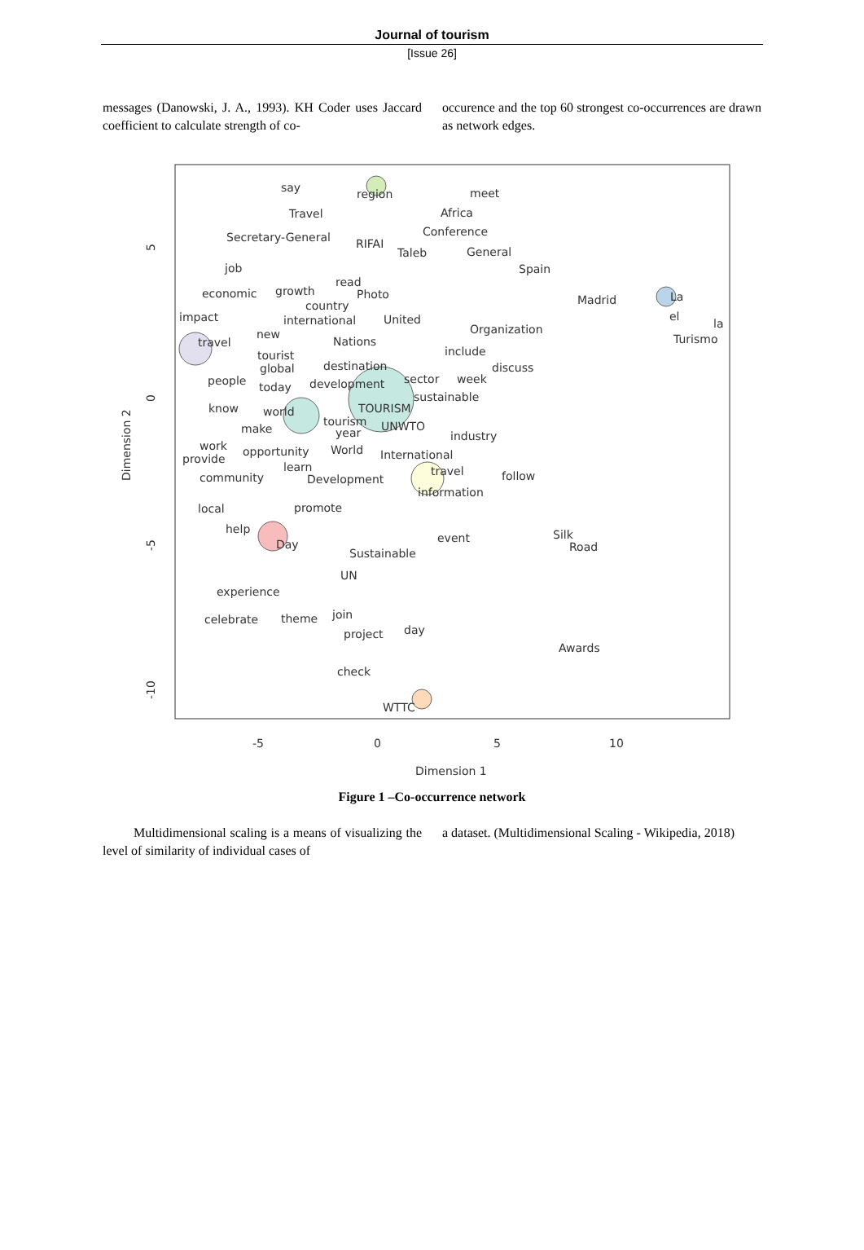Journal of tourism
[Issue 26]
messages (Danowski, J. A., 1993). KH Coder uses Jaccard coefficient to calculate strength of co-
occurence and the top 60 strongest co-occurrences are drawn as network edges.
say
region
meet
Travel
Africa
Secretary-General
Conference
RIFAI
Taleb
General
job
Spain
read
economic
growth
Photo
Madrid
La
country
impact
international
United
el
la
Organization
new
travel
Nations
Turismo
include
tourist
global
destination
discuss
people
sector
week
today
development
sustainable
know
TOURISM
world
tourism
UNWTO
make
year
industry
work
opportunity
World
provide
International
learn
travel
community
Development
follow
information
promote
local
help
event
Silk
Day
Road
Sustainable
UN
experience
join
celebrate
theme
day
project
Awards
check
WTTC
-5
0
5
10
Dimension 1
5
0
-5
-10
Dimension 2
Figure 1 –Co-occurrence network
Multidimensional scaling is a means of visualizing the level of similarity of individual cases of
a dataset. (Multidimensional Scaling - Wikipedia, 2018)